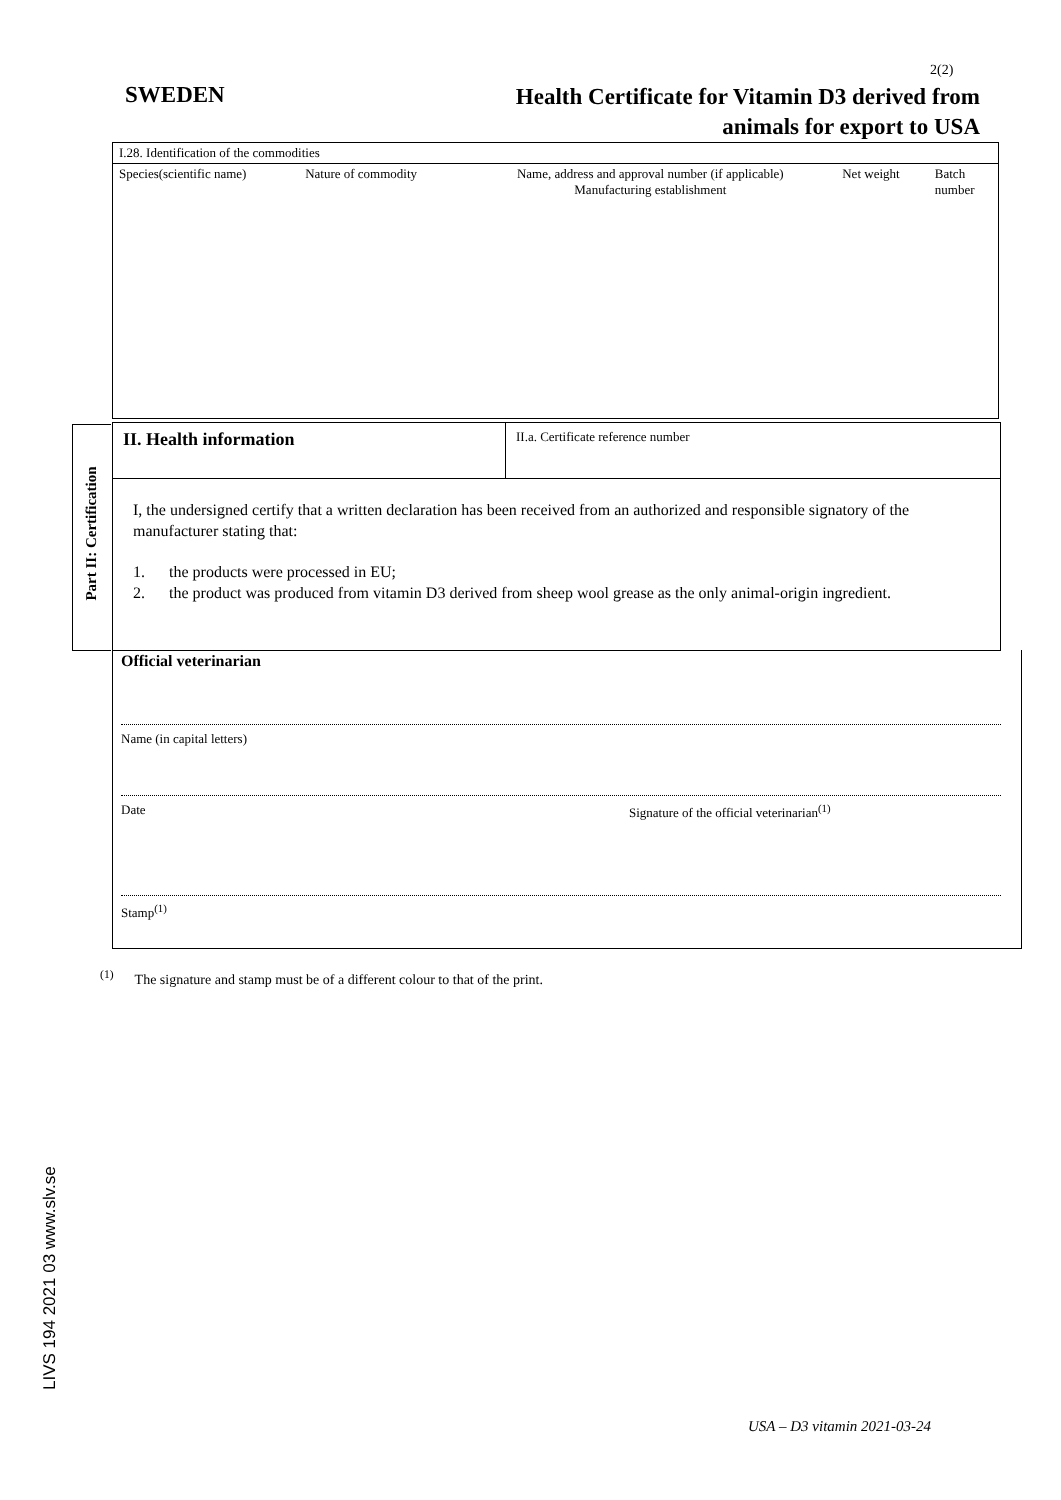2(2)
SWEDEN
Health Certificate for Vitamin D3 derived from
animals for export to USA
| I.28. Identification of the commodities | | | | |
| Species(scientific name) | Nature of commodity | Name, address and approval number (if applicable) Manufacturing establishment | Net weight | Batch number |
Part II: Certification
II. Health information
II.a. Certificate reference number
I, the undersigned certify that a written declaration has been received from an authorized and responsible signatory of the manufacturer stating that:
1. the products were processed in EU;
2. the product was produced from vitamin D3 derived from sheep wool grease as the only animal-origin ingredient.
Official veterinarian
Name (in capital letters)
Date Signature of the official veterinarian<sup>(1)</sup>
Stamp<sup>(1)</sup>
<sup>(1)</sup> The signature and stamp must be of a different colour to that of the print.
LIVS 194 2021 03 www.slv.se
USA – D3 vitamin 2021-03-24